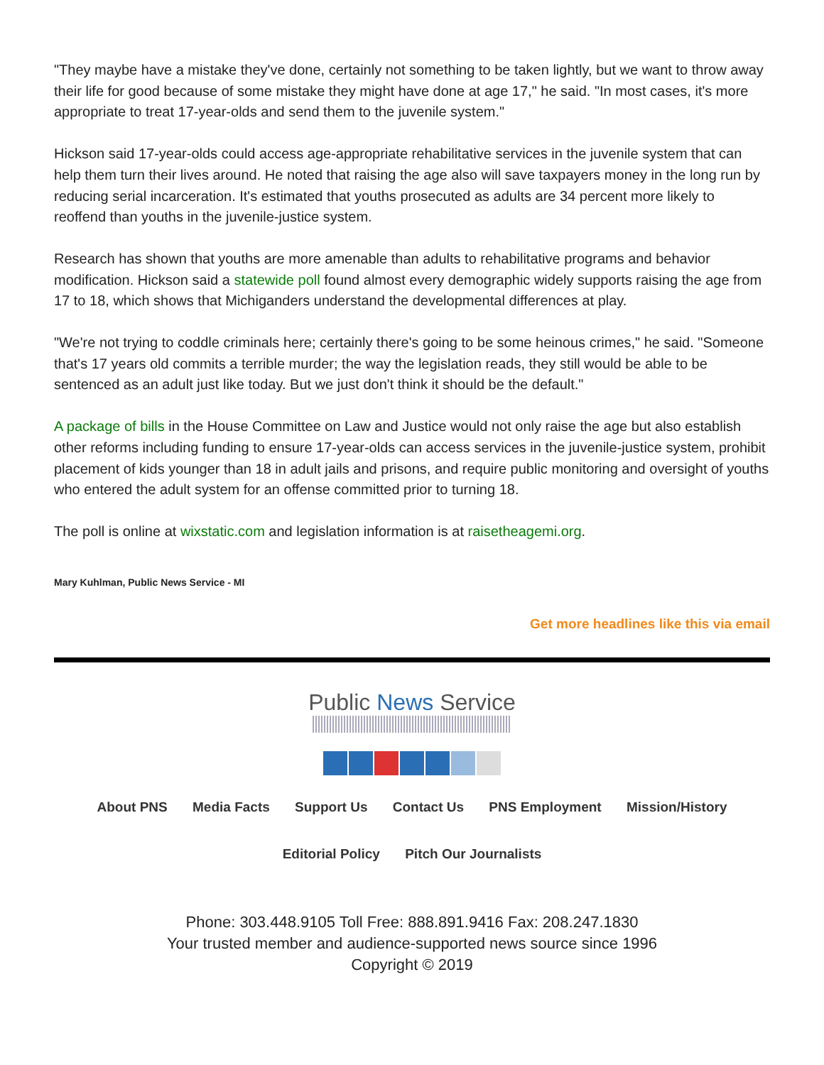"They maybe have a mistake they've done, certainly not something to be taken lightly, but we want to throw away their life for good because of some mistake they might have done at age 17," he said. "In most cases, it's more appropriate to treat 17-year-olds and send them to the juvenile system."
Hickson said 17-year-olds could access age-appropriate rehabilitative services in the juvenile system that can help them turn their lives around. He noted that raising the age also will save taxpayers money in the long run by reducing serial incarceration. It's estimated that youths prosecuted as adults are 34 percent more likely to reoffend than youths in the juvenile-justice system.
Research has shown that youths are more amenable than adults to rehabilitative programs and behavior modification. Hickson said a statewide poll found almost every demographic widely supports raising the age from 17 to 18, which shows that Michiganders understand the developmental differences at play.
"We're not trying to coddle criminals here; certainly there's going to be some heinous crimes," he said. "Someone that's 17 years old commits a terrible murder; the way the legislation reads, they still would be able to be sentenced as an adult just like today. But we just don't think it should be the default."
A package of bills in the House Committee on Law and Justice would not only raise the age but also establish other reforms including funding to ensure 17-year-olds can access services in the juvenile-justice system, prohibit placement of kids younger than 18 in adult jails and prisons, and require public monitoring and oversight of youths who entered the adult system for an offense committed prior to turning 18.
The poll is online at wixstatic.com and legislation information is at raisetheagemi.org.
Mary Kuhlman, Public News Service - MI
Get more headlines like this via email
Public News Service
About PNS Media Facts Support Us Contact Us PNS Employment Mission/History
Editorial Policy Pitch Our Journalists
Phone: 303.448.9105 Toll Free: 888.891.9416 Fax: 208.247.1830
Your trusted member and audience-supported news source since 1996
Copyright © 2019